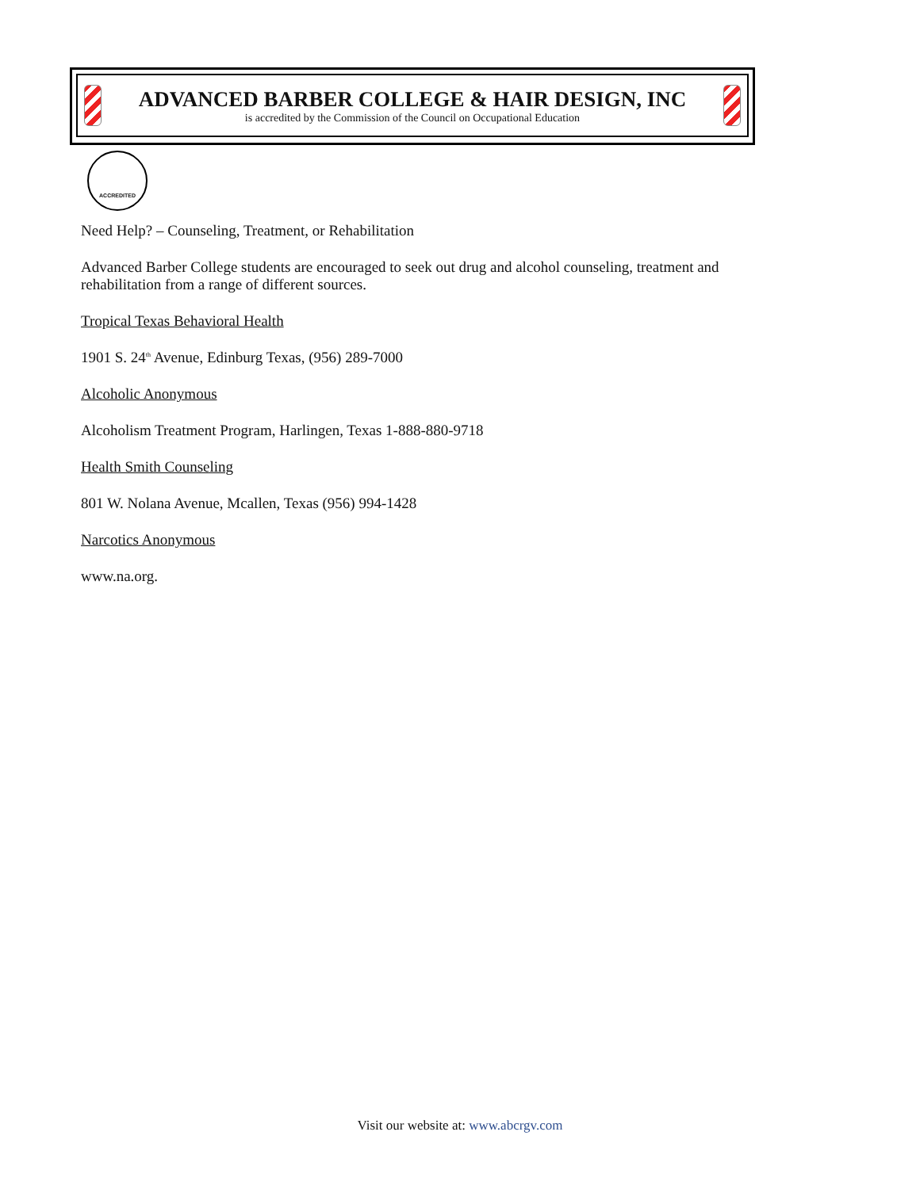ADVANCED BARBER COLLEGE & HAIR DESIGN, INC
is accredited by the Commission of the Council on Occupational Education
ACCREDITED
Need Help? – Counseling, Treatment, or Rehabilitation
Advanced Barber College students are encouraged to seek out drug and alcohol counseling, treatment and rehabilitation from a range of different sources.
Tropical Texas Behavioral Health
1901 S. 24<sup>th</sup> Avenue, Edinburg Texas, (956) 289-7000
Alcoholic Anonymous
Alcoholism Treatment Program, Harlingen, Texas 1-888-880-9718
Health Smith Counseling
801 W. Nolana Avenue, Mcallen, Texas (956) 994-1428
Narcotics Anonymous
www.na.org.
Visit our website at: www.abcrgv.com